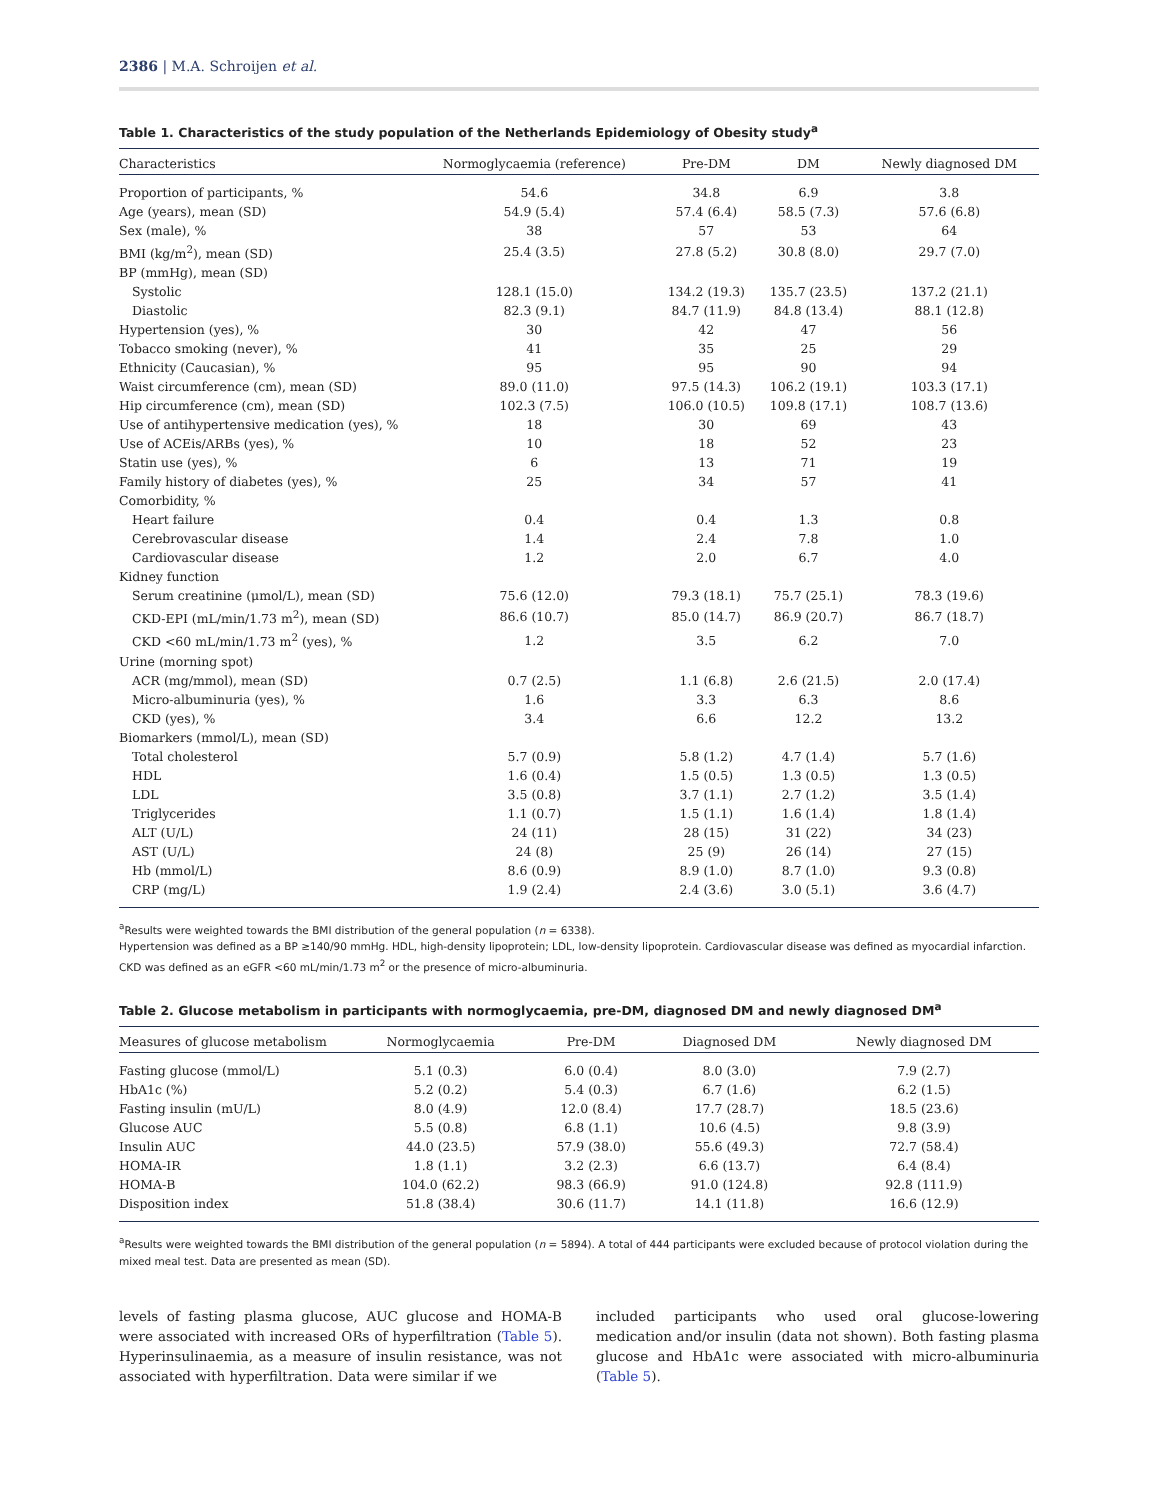2386 | M.A. Schroijen et al.
Table 1. Characteristics of the study population of the Netherlands Epidemiology of Obesity study<sup>a</sup>
| Characteristics | Normoglycaemia (reference) | Pre-DM | DM | Newly diagnosed DM |
| --- | --- | --- | --- | --- |
| Proportion of participants, % | 54.6 | 34.8 | 6.9 | 3.8 |
| Age (years), mean (SD) | 54.9 (5.4) | 57.4 (6.4) | 58.5 (7.3) | 57.6 (6.8) |
| Sex (male), % | 38 | 57 | 53 | 64 |
| BMI (kg/m<sup>2</sup>), mean (SD) | 25.4 (3.5) | 27.8 (5.2) | 30.8 (8.0) | 29.7 (7.0) |
| BP (mmHg), mean (SD) | | | | |
| Systolic | 128.1 (15.0) | 134.2 (19.3) | 135.7 (23.5) | 137.2 (21.1) |
| Diastolic | 82.3 (9.1) | 84.7 (11.9) | 84.8 (13.4) | 88.1 (12.8) |
| Hypertension (yes), % | 30 | 42 | 47 | 56 |
| Tobacco smoking (never), % | 41 | 35 | 25 | 29 |
| Ethnicity (Caucasian), % | 95 | 95 | 90 | 94 |
| Waist circumference (cm), mean (SD) | 89.0 (11.0) | 97.5 (14.3) | 106.2 (19.1) | 103.3 (17.1) |
| Hip circumference (cm), mean (SD) | 102.3 (7.5) | 106.0 (10.5) | 109.8 (17.1) | 108.7 (13.6) |
| Use of antihypertensive medication (yes), % | 18 | 30 | 69 | 43 |
| Use of ACEis/ARBs (yes), % | 10 | 18 | 52 | 23 |
| Statin use (yes), % | 6 | 13 | 71 | 19 |
| Family history of diabetes (yes), % | 25 | 34 | 57 | 41 |
| Comorbidity, % | | | | |
| Heart failure | 0.4 | 0.4 | 1.3 | 0.8 |
| Cerebrovascular disease | 1.4 | 2.4 | 7.8 | 1.0 |
| Cardiovascular disease | 1.2 | 2.0 | 6.7 | 4.0 |
| Kidney function | | | | |
| Serum creatinine (μmol/L), mean (SD) | 75.6 (12.0) | 79.3 (18.1) | 75.7 (25.1) | 78.3 (19.6) |
| CKD-EPI (mL/min/1.73 m<sup>2</sup>), mean (SD) | 86.6 (10.7) | 85.0 (14.7) | 86.9 (20.7) | 86.7 (18.7) |
| CKD <60 mL/min/1.73 m<sup>2</sup> (yes), % | 1.2 | 3.5 | 6.2 | 7.0 |
| Urine (morning spot) | | | | |
| ACR (mg/mmol), mean (SD) | 0.7 (2.5) | 1.1 (6.8) | 2.6 (21.5) | 2.0 (17.4) |
| Micro-albuminuria (yes), % | 1.6 | 3.3 | 6.3 | 8.6 |
| CKD (yes), % | 3.4 | 6.6 | 12.2 | 13.2 |
| Biomarkers (mmol/L), mean (SD) | | | | |
| Total cholesterol | 5.7 (0.9) | 5.8 (1.2) | 4.7 (1.4) | 5.7 (1.6) |
| HDL | 1.6 (0.4) | 1.5 (0.5) | 1.3 (0.5) | 1.3 (0.5) |
| LDL | 3.5 (0.8) | 3.7 (1.1) | 2.7 (1.2) | 3.5 (1.4) |
| Triglycerides | 1.1 (0.7) | 1.5 (1.1) | 1.6 (1.4) | 1.8 (1.4) |
| ALT (U/L) | 24 (11) | 28 (15) | 31 (22) | 34 (23) |
| AST (U/L) | 24 (8) | 25 (9) | 26 (14) | 27 (15) |
| Hb (mmol/L) | 8.6 (0.9) | 8.9 (1.0) | 8.7 (1.0) | 9.3 (0.8) |
| CRP (mg/L) | 1.9 (2.4) | 2.4 (3.6) | 3.0 (5.1) | 3.6 (4.7) |
<sup>a</sup> Results were weighted towards the BMI distribution of the general population (n = 6338).
Hypertension was defined as a BP ≥140/90 mmHg. HDL, high-density lipoprotein; LDL, low-density lipoprotein. Cardiovascular disease was defined as myocardial infarction. CKD was defined as an eGFR <60 mL/min/1.73 m<sup>2</sup> or the presence of micro-albuminuria.
Table 2. Glucose metabolism in participants with normoglycaemia, pre-DM, diagnosed DM and newly diagnosed DM<sup>a</sup>
| Measures of glucose metabolism | Normoglycaemia | Pre-DM | Diagnosed DM | Newly diagnosed DM |
| --- | --- | --- | --- | --- |
| Fasting glucose (mmol/L) | 5.1 (0.3) | 6.0 (0.4) | 8.0 (3.0) | 7.9 (2.7) |
| HbA1c (%) | 5.2 (0.2) | 5.4 (0.3) | 6.7 (1.6) | 6.2 (1.5) |
| Fasting insulin (mU/L) | 8.0 (4.9) | 12.0 (8.4) | 17.7 (28.7) | 18.5 (23.6) |
| Glucose AUC | 5.5 (0.8) | 6.8 (1.1) | 10.6 (4.5) | 9.8 (3.9) |
| Insulin AUC | 44.0 (23.5) | 57.9 (38.0) | 55.6 (49.3) | 72.7 (58.4) |
| HOMA-IR | 1.8 (1.1) | 3.2 (2.3) | 6.6 (13.7) | 6.4 (8.4) |
| HOMA-B | 104.0 (62.2) | 98.3 (66.9) | 91.0 (124.8) | 92.8 (111.9) |
| Disposition index | 51.8 (38.4) | 30.6 (11.7) | 14.1 (11.8) | 16.6 (12.9) |
<sup>a</sup> Results were weighted towards the BMI distribution of the general population (n = 5894). A total of 444 participants were excluded because of protocol violation during the mixed meal test. Data are presented as mean (SD).
levels of fasting plasma glucose, AUC glucose and HOMA-B were associated with increased ORs of hyperfiltration (Table 5). Hyperinsulinaemia, as a measure of insulin resistance, was not associated with hyperfiltration. Data were similar if we
included participants who used oral glucose-lowering medication and/or insulin (data not shown). Both fasting plasma glucose and HbA1c were associated with micro-albuminuria (Table 5).